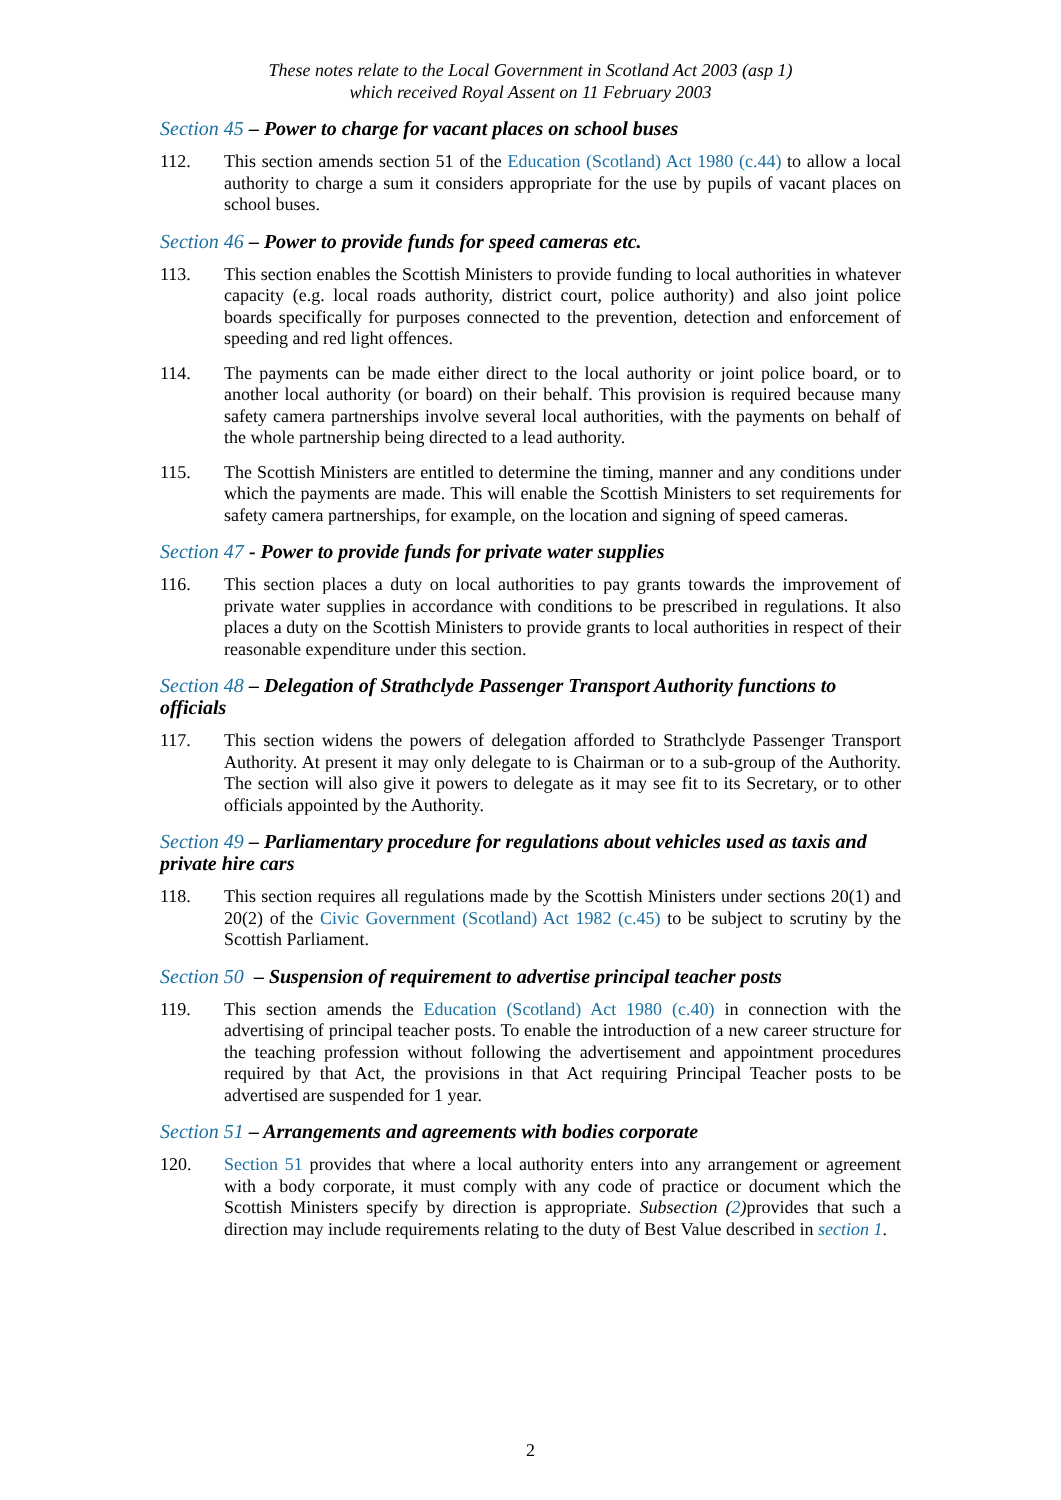These notes relate to the Local Government in Scotland Act 2003 (asp 1)
which received Royal Assent on 11 February 2003
Section 45 – Power to charge for vacant places on school buses
112. This section amends section 51 of the Education (Scotland) Act 1980 (c.44) to allow a local authority to charge a sum it considers appropriate for the use by pupils of vacant places on school buses.
Section 46 – Power to provide funds for speed cameras etc.
113. This section enables the Scottish Ministers to provide funding to local authorities in whatever capacity (e.g. local roads authority, district court, police authority) and also joint police boards specifically for purposes connected to the prevention, detection and enforcement of speeding and red light offences.
114. The payments can be made either direct to the local authority or joint police board, or to another local authority (or board) on their behalf. This provision is required because many safety camera partnerships involve several local authorities, with the payments on behalf of the whole partnership being directed to a lead authority.
115. The Scottish Ministers are entitled to determine the timing, manner and any conditions under which the payments are made. This will enable the Scottish Ministers to set requirements for safety camera partnerships, for example, on the location and signing of speed cameras.
Section 47 - Power to provide funds for private water supplies
116. This section places a duty on local authorities to pay grants towards the improvement of private water supplies in accordance with conditions to be prescribed in regulations. It also places a duty on the Scottish Ministers to provide grants to local authorities in respect of their reasonable expenditure under this section.
Section 48 – Delegation of Strathclyde Passenger Transport Authority functions to officials
117. This section widens the powers of delegation afforded to Strathclyde Passenger Transport Authority. At present it may only delegate to is Chairman or to a sub-group of the Authority. The section will also give it powers to delegate as it may see fit to its Secretary, or to other officials appointed by the Authority.
Section 49 – Parliamentary procedure for regulations about vehicles used as taxis and private hire cars
118. This section requires all regulations made by the Scottish Ministers under sections 20(1) and 20(2) of the Civic Government (Scotland) Act 1982 (c.45) to be subject to scrutiny by the Scottish Parliament.
Section 50 – Suspension of requirement to advertise principal teacher posts
119. This section amends the Education (Scotland) Act 1980 (c.40) in connection with the advertising of principal teacher posts. To enable the introduction of a new career structure for the teaching profession without following the advertisement and appointment procedures required by that Act, the provisions in that Act requiring Principal Teacher posts to be advertised are suspended for 1 year.
Section 51 – Arrangements and agreements with bodies corporate
120. Section 51 provides that where a local authority enters into any arrangement or agreement with a body corporate, it must comply with any code of practice or document which the Scottish Ministers specify by direction is appropriate. Subsection (2) provides that such a direction may include requirements relating to the duty of Best Value described in section 1.
2